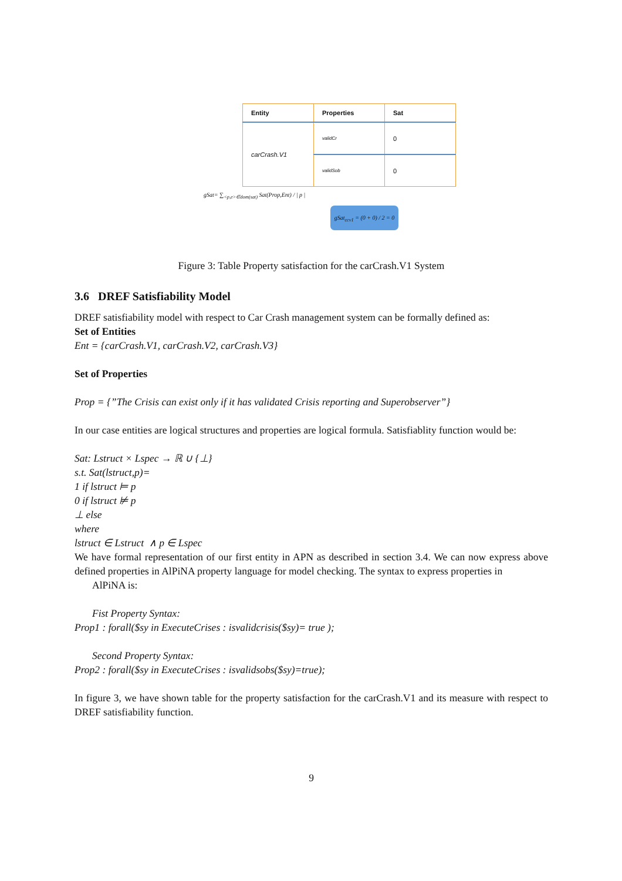| Entity | Properties | Sat |
| --- | --- | --- |
| carCrash.V1 | validCr | 0 |
| | validSob | 0 |
gSat= ∑<sub><p,e>∈dom(sat)</sub> Sat(Prop,Ent) / | p |
gSat<sub>ccv1</sub> = (0 + 0) / 2 = 0
Figure 3: Table Property satisfaction for the carCrash.V1 System
3.6 DREF Satisfiability Model
DREF satisfiability model with respect to Car Crash management system can be formally defined as:
Set of Entities
Ent = {carCrash.V1, carCrash.V2, carCrash.V3}
Set of Properties
Prop = {”The Crisis can exist only if it has validated Crisis reporting and Superobserver”}
In our case entities are logical structures and properties are logical formula. Satisfiablity function would be:
Sat: Lstruct × Lspec → ℝ ∪ {⊥}
s.t. Sat(lstruct,p)=
1 if lstruct ⊨ p
0 if lstruct ⊭ p
⊥ else
where
lstruct ∈ Lstruct ∧ p ∈ Lspec
We have formal representation of our first entity in APN as described in section 3.4. We can now express above defined properties in AlPiNA property language for model checking. The syntax to express properties in
AlPiNA is:
Fist Property Syntax:
Prop1 : forall($sy in ExecuteCrises : isvalidcrisis($sy)= true );
Second Property Syntax:
Prop2 : forall($sy in ExecuteCrises : isvalidsobs($sy)=true);
In figure 3, we have shown table for the property satisfaction for the carCrash.V1 and its measure with respect to DREF satisfiability function.
9